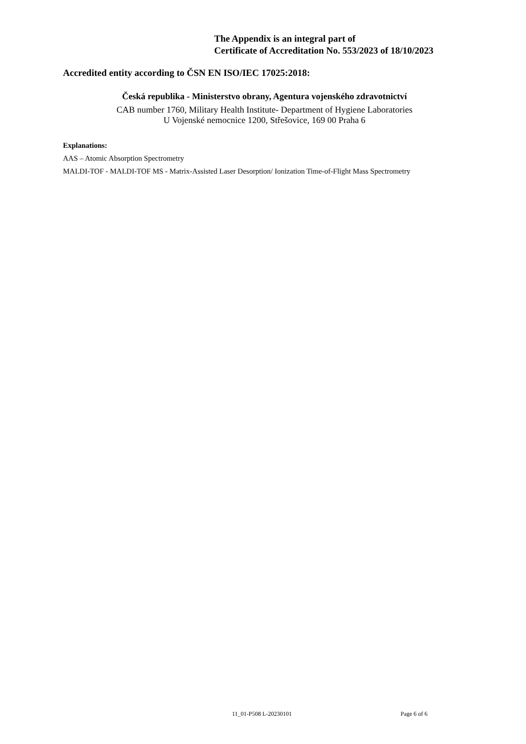The Appendix is an integral part of
Certificate of Accreditation No. 553/2023 of 18/10/2023
Accredited entity according to ČSN EN ISO/IEC 17025:2018:
Česká republika - Ministerstvo obrany, Agentura vojenského zdravotnictví
CAB number 1760, Military Health Institute- Department of Hygiene Laboratories
U Vojenské nemocnice 1200, Střešovice, 169 00 Praha 6
Explanations:
AAS – Atomic Absorption Spectrometry
MALDI-TOF - MALDI-TOF MS - Matrix-Assisted Laser Desorption/ Ionization Time-of-Flight Mass Spectrometry
11_01-P508 L-20230101 Page 6 of 6